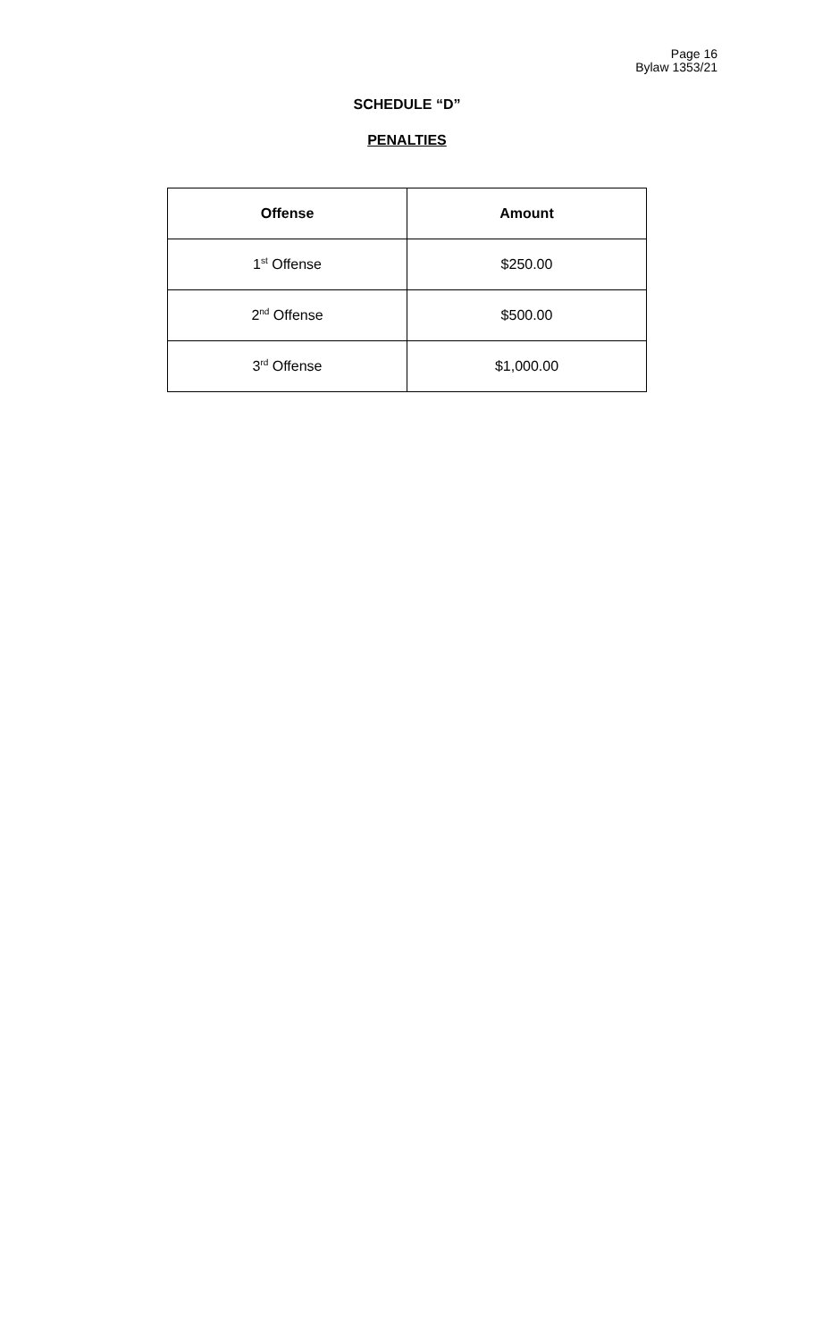Page 16
Bylaw 1353/21
SCHEDULE “D”
PENALTIES
| Offense | Amount |
| --- | --- |
| 1<sup>st</sup> Offense | $250.00 |
| 2<sup>nd</sup> Offense | $500.00 |
| 3<sup>rd</sup> Offense | $1,000.00 |